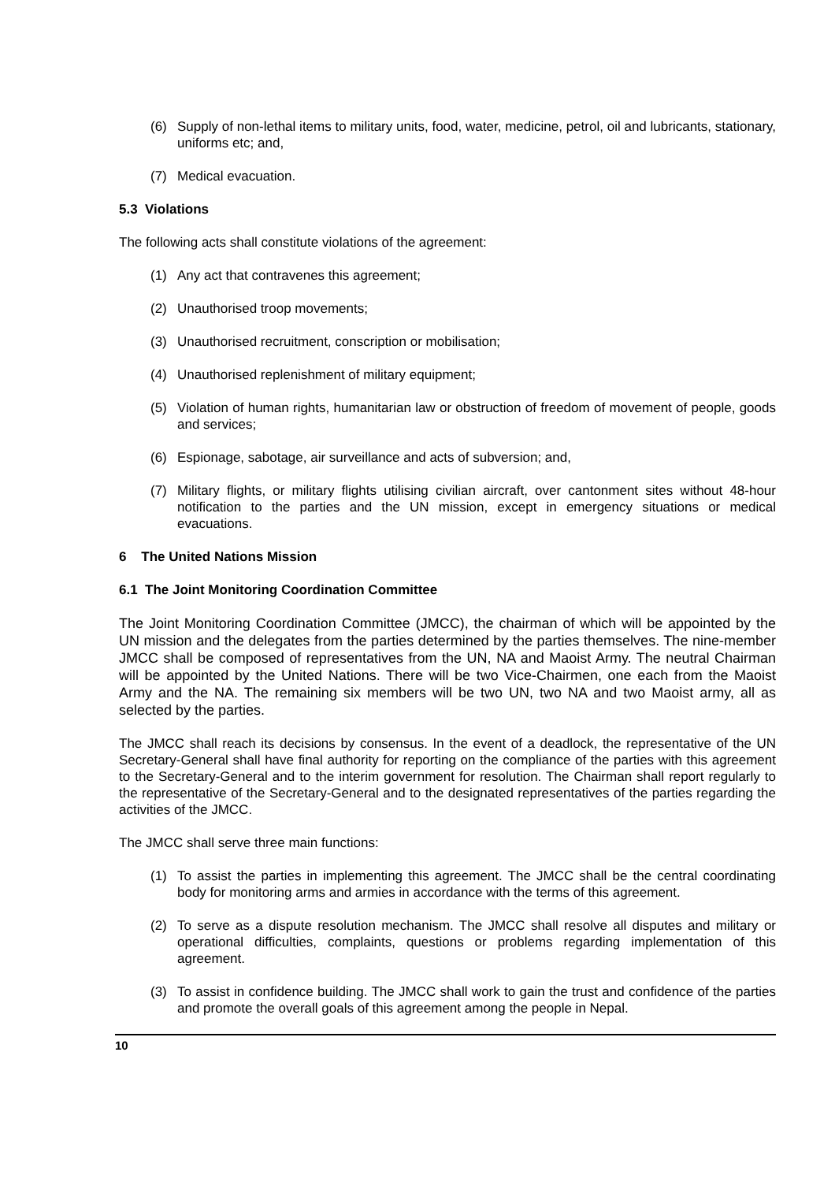(6) Supply of non-lethal items to military units, food, water, medicine, petrol, oil and lubricants, stationary, uniforms etc; and,
(7) Medical evacuation.
5.3 Violations
The following acts shall constitute violations of the agreement:
(1) Any act that contravenes this agreement;
(2) Unauthorised troop movements;
(3) Unauthorised recruitment, conscription or mobilisation;
(4) Unauthorised replenishment of military equipment;
(5) Violation of human rights, humanitarian law or obstruction of freedom of movement of people, goods and services;
(6) Espionage, sabotage, air surveillance and acts of subversion; and,
(7) Military flights, or military flights utilising civilian aircraft, over cantonment sites without 48-hour notification to the parties and the UN mission, except in emergency situations or medical evacuations.
6 The United Nations Mission
6.1 The Joint Monitoring Coordination Committee
The Joint Monitoring Coordination Committee (JMCC), the chairman of which will be appointed by the UN mission and the delegates from the parties determined by the parties themselves. The nine-member JMCC shall be composed of representatives from the UN, NA and Maoist Army. The neutral Chairman will be appointed by the United Nations. There will be two Vice-Chairmen, one each from the Maoist Army and the NA. The remaining six members will be two UN, two NA and two Maoist army, all as selected by the parties.
The JMCC shall reach its decisions by consensus. In the event of a deadlock, the representative of the UN Secretary-General shall have final authority for reporting on the compliance of the parties with this agreement to the Secretary-General and to the interim government for resolution. The Chairman shall report regularly to the representative of the Secretary-General and to the designated representatives of the parties regarding the activities of the JMCC.
The JMCC shall serve three main functions:
(1) To assist the parties in implementing this agreement. The JMCC shall be the central coordinating body for monitoring arms and armies in accordance with the terms of this agreement.
(2) To serve as a dispute resolution mechanism. The JMCC shall resolve all disputes and military or operational difficulties, complaints, questions or problems regarding implementation of this agreement.
(3) To assist in confidence building. The JMCC shall work to gain the trust and confidence of the parties and promote the overall goals of this agreement among the people in Nepal.
10